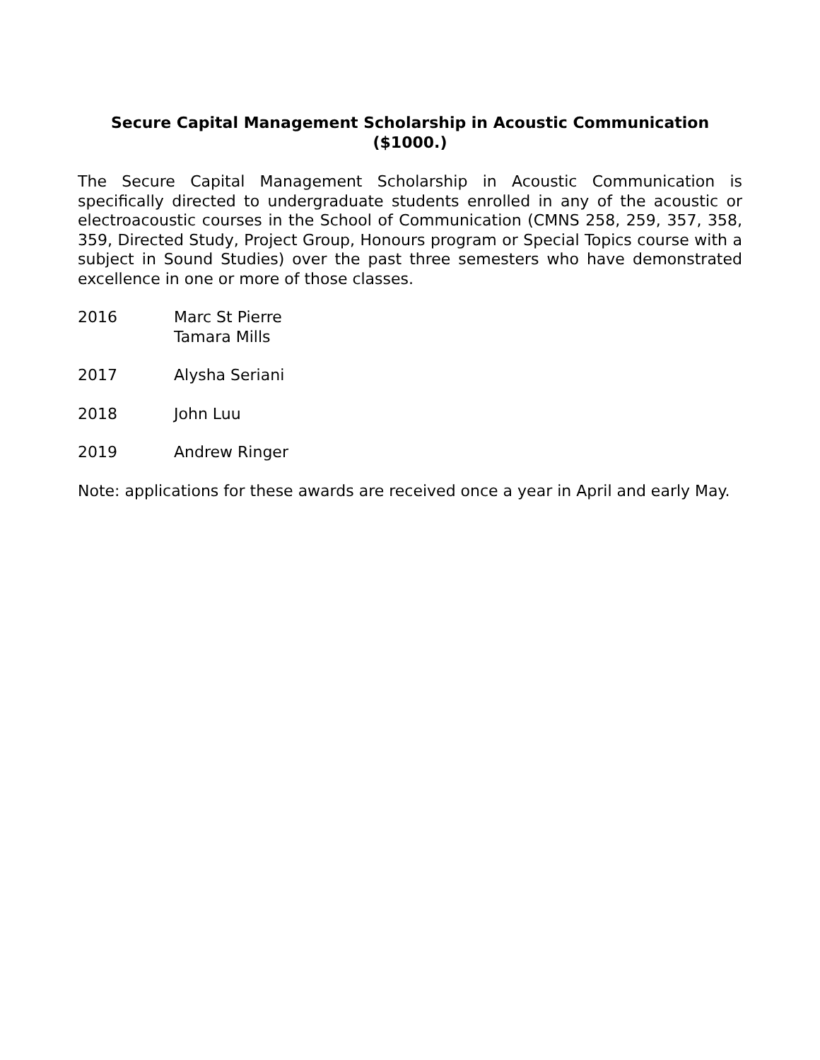Secure Capital Management Scholarship in Acoustic Communication
($1000.)
The Secure Capital Management Scholarship in Acoustic Communication is specifically directed to undergraduate students enrolled in any of the acoustic or electroacoustic courses in the School of Communication (CMNS 258, 259, 357, 358, 359, Directed Study, Project Group, Honours program or Special Topics course with a subject in Sound Studies) over the past three semesters who have demonstrated excellence in one or more of those classes.
2016 Marc St Pierre
Tamara Mills
2017 Alysha Seriani
2018 John Luu
2019 Andrew Ringer
Note: applications for these awards are received once a year in April and early May.